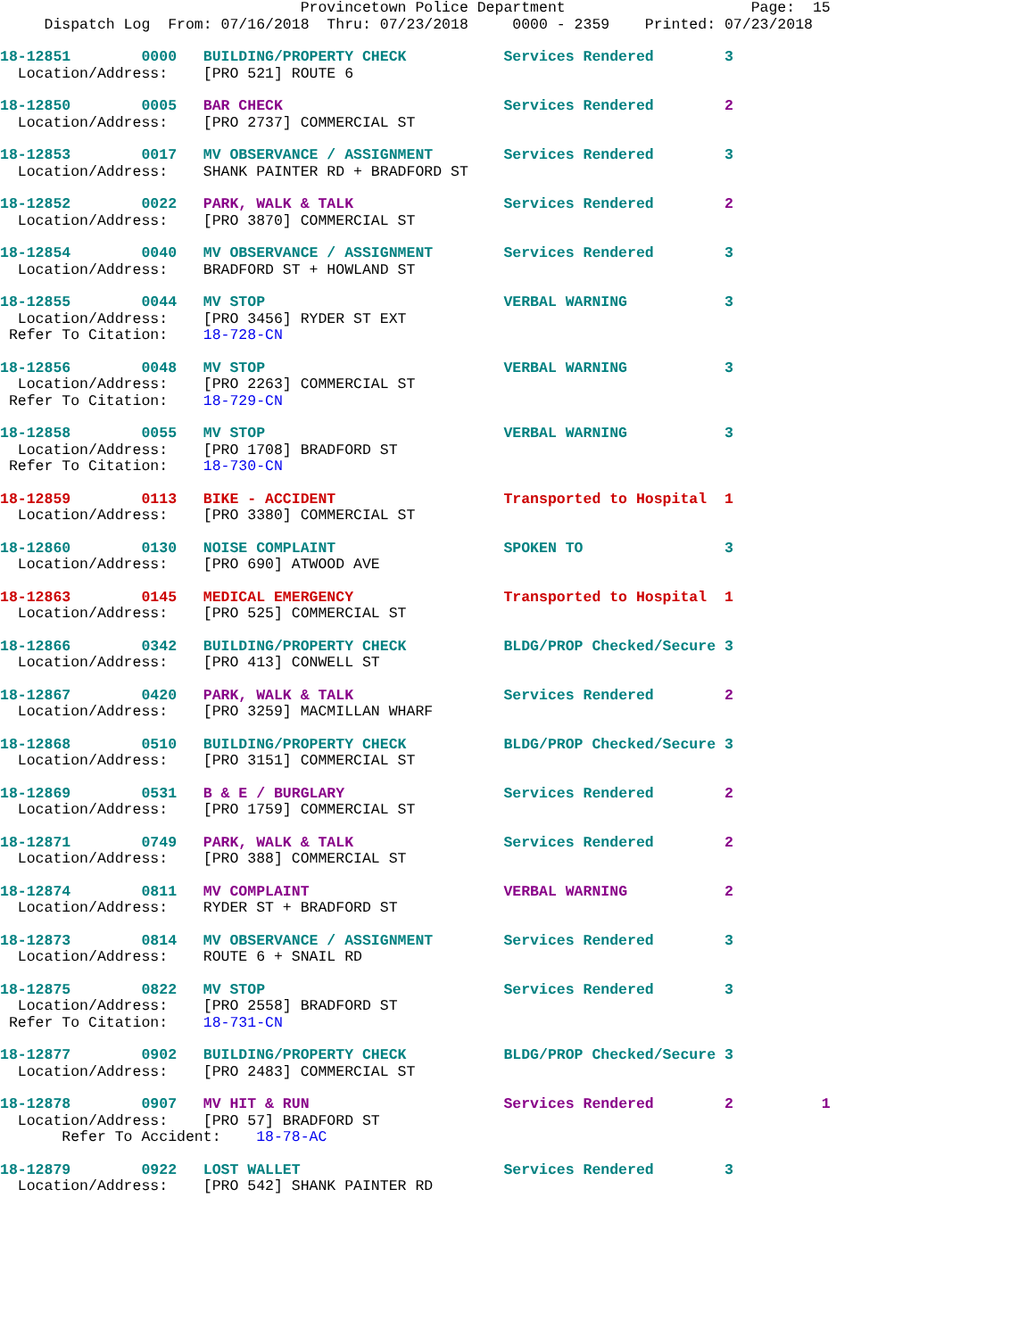Provincetown Police Department                     Page:  15
     Dispatch Log  From: 07/16/2018  Thru: 07/23/2018     0000 - 2359    Printed: 07/23/2018
18-12851        0000   BUILDING/PROPERTY CHECK           Services Rendered        3
  Location/Address:    [PRO 521] ROUTE 6
18-12850        0005   BAR CHECK                         Services Rendered        2
  Location/Address:    [PRO 2737] COMMERCIAL ST
18-12853        0017   MV OBSERVANCE / ASSIGNMENT        Services Rendered        3
  Location/Address:    SHANK PAINTER RD + BRADFORD ST
18-12852        0022   PARK, WALK & TALK                 Services Rendered        2
  Location/Address:    [PRO 3870] COMMERCIAL ST
18-12854        0040   MV OBSERVANCE / ASSIGNMENT        Services Rendered        3
  Location/Address:    BRADFORD ST + HOWLAND ST
18-12855        0044   MV STOP                           VERBAL WARNING           3
  Location/Address:    [PRO 3456] RYDER ST EXT
 Refer To Citation:    18-728-CN
18-12856        0048   MV STOP                           VERBAL WARNING           3
  Location/Address:    [PRO 2263] COMMERCIAL ST
 Refer To Citation:    18-729-CN
18-12858        0055   MV STOP                           VERBAL WARNING           3
  Location/Address:    [PRO 1708] BRADFORD ST
 Refer To Citation:    18-730-CN
18-12859        0113   BIKE - ACCIDENT                   Transported to Hospital  1
  Location/Address:    [PRO 3380] COMMERCIAL ST
18-12860        0130   NOISE COMPLAINT                   SPOKEN TO                3
  Location/Address:    [PRO 690] ATWOOD AVE
18-12863        0145   MEDICAL EMERGENCY                 Transported to Hospital  1
  Location/Address:    [PRO 525] COMMERCIAL ST
18-12866        0342   BUILDING/PROPERTY CHECK           BLDG/PROP Checked/Secure 3
  Location/Address:    [PRO 413] CONWELL ST
18-12867        0420   PARK, WALK & TALK                 Services Rendered        2
  Location/Address:    [PRO 3259] MACMILLAN WHARF
18-12868        0510   BUILDING/PROPERTY CHECK           BLDG/PROP Checked/Secure 3
  Location/Address:    [PRO 3151] COMMERCIAL ST
18-12869        0531   B & E / BURGLARY                  Services Rendered        2
  Location/Address:    [PRO 1759] COMMERCIAL ST
18-12871        0749   PARK, WALK & TALK                 Services Rendered        2
  Location/Address:    [PRO 388] COMMERCIAL ST
18-12874        0811   MV COMPLAINT                      VERBAL WARNING           2
  Location/Address:    RYDER ST + BRADFORD ST
18-12873        0814   MV OBSERVANCE / ASSIGNMENT        Services Rendered        3
  Location/Address:    ROUTE 6 + SNAIL RD
18-12875        0822   MV STOP                           Services Rendered        3
  Location/Address:    [PRO 2558] BRADFORD ST
 Refer To Citation:    18-731-CN
18-12877        0902   BUILDING/PROPERTY CHECK           BLDG/PROP Checked/Secure 3
  Location/Address:    [PRO 2483] COMMERCIAL ST
18-12878        0907   MV HIT & RUN                      Services Rendered        2          1
  Location/Address:    [PRO 57] BRADFORD ST
       Refer To Accident:    18-78-AC
18-12879        0922   LOST WALLET                       Services Rendered        3
  Location/Address:    [PRO 542] SHANK PAINTER RD